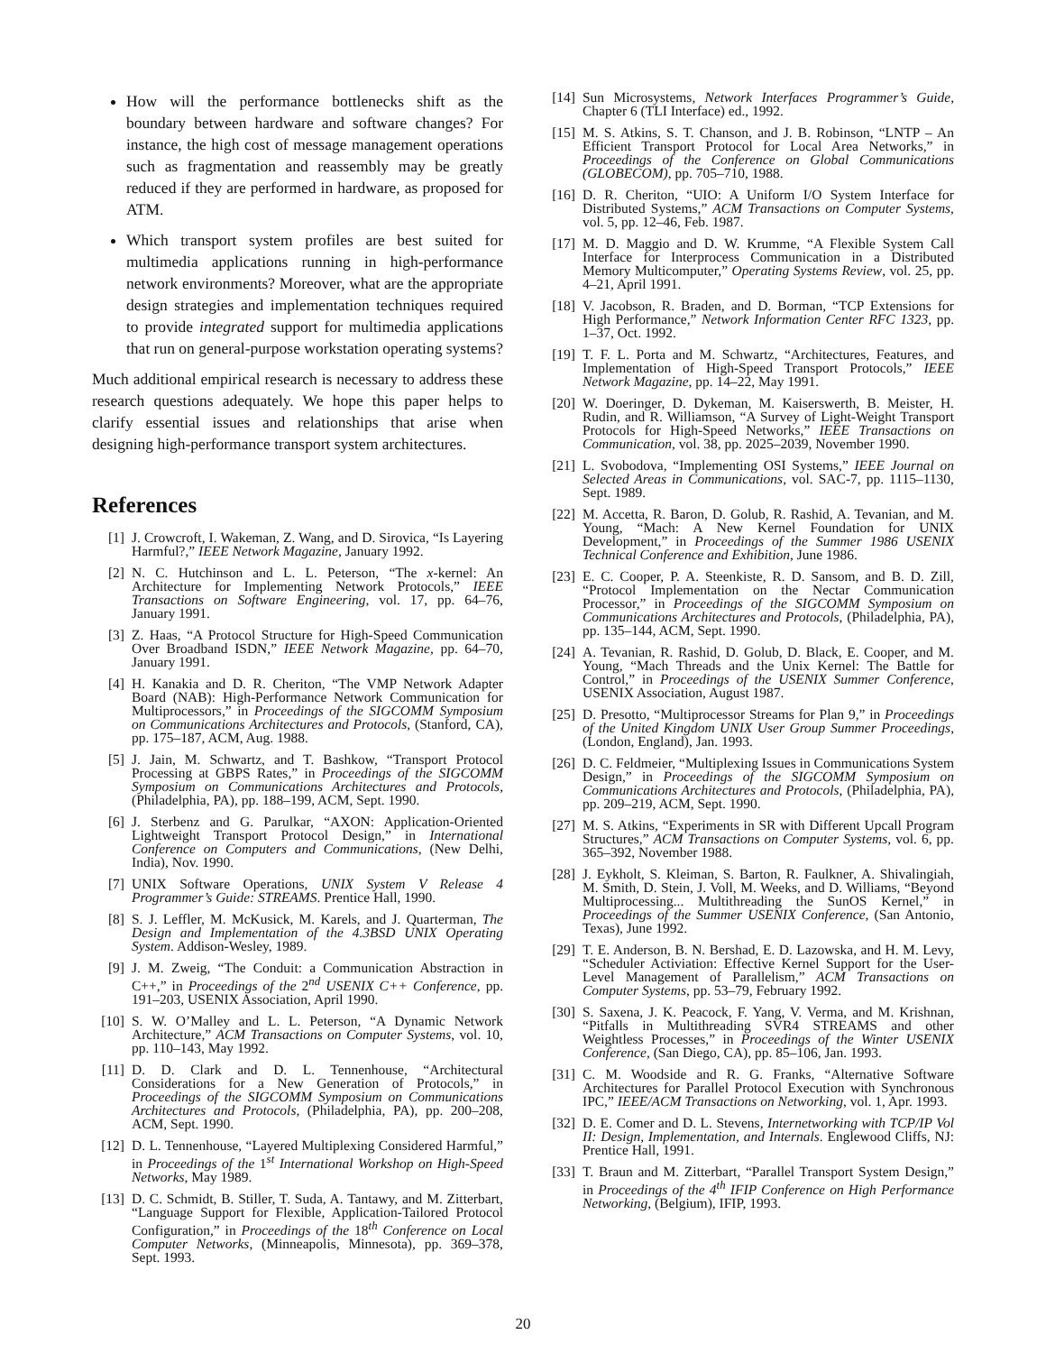How will the performance bottlenecks shift as the boundary between hardware and software changes? For instance, the high cost of message management operations such as fragmentation and reassembly may be greatly reduced if they are performed in hardware, as proposed for ATM.
Which transport system profiles are best suited for multimedia applications running in high-performance network environments? Moreover, what are the appropriate design strategies and implementation techniques required to provide integrated support for multimedia applications that run on general-purpose workstation operating systems?
Much additional empirical research is necessary to address these research questions adequately. We hope this paper helps to clarify essential issues and relationships that arise when designing high-performance transport system architectures.
References
[1] J. Crowcroft, I. Wakeman, Z. Wang, and D. Sirovica, “Is Layering Harmful?,” IEEE Network Magazine, January 1992.
[2] N. C. Hutchinson and L. L. Peterson, “The x-kernel: An Architecture for Implementing Network Protocols,” IEEE Transactions on Software Engineering, vol. 17, pp. 64–76, January 1991.
[3] Z. Haas, “A Protocol Structure for High-Speed Communication Over Broadband ISDN,” IEEE Network Magazine, pp. 64–70, January 1991.
[4] H. Kanakia and D. R. Cheriton, “The VMP Network Adapter Board (NAB): High-Performance Network Communication for Multiprocessors,” in Proceedings of the SIGCOMM Symposium on Communications Architectures and Protocols, (Stanford, CA), pp. 175–187, ACM, Aug. 1988.
[5] J. Jain, M. Schwartz, and T. Bashkow, “Transport Protocol Processing at GBPS Rates,” in Proceedings of the SIGCOMM Symposium on Communications Architectures and Protocols, (Philadelphia, PA), pp. 188–199, ACM, Sept. 1990.
[6] J. Sterbenz and G. Parulkar, “AXON: Application-Oriented Lightweight Transport Protocol Design,” in International Conference on Computers and Communications, (New Delhi, India), Nov. 1990.
[7] UNIX Software Operations, UNIX System V Release 4 Programmer’s Guide: STREAMS. Prentice Hall, 1990.
[8] S. J. Leffler, M. McKusick, M. Karels, and J. Quarterman, The Design and Implementation of the 4.3BSD UNIX Operating System. Addison-Wesley, 1989.
[9] J. M. Zweig, “The Conduit: a Communication Abstraction in C++,” in Proceedings of the 2<sup>nd</sup> USENIX C++ Conference, pp. 191–203, USENIX Association, April 1990.
[10] S. W. O’Malley and L. L. Peterson, “A Dynamic Network Architecture,” ACM Transactions on Computer Systems, vol. 10, pp. 110–143, May 1992.
[11] D. D. Clark and D. L. Tennenhouse, “Architectural Considerations for a New Generation of Protocols,” in Proceedings of the SIGCOMM Symposium on Communications Architectures and Protocols, (Philadelphia, PA), pp. 200–208, ACM, Sept. 1990.
[12] D. L. Tennenhouse, “Layered Multiplexing Considered Harmful,” in Proceedings of the 1<sup>st</sup> International Workshop on High-Speed Networks, May 1989.
[13] D. C. Schmidt, B. Stiller, T. Suda, A. Tantawy, and M. Zitterbart, “Language Support for Flexible, Application-Tailored Protocol Configuration,” in Proceedings of the 18<sup>th</sup> Conference on Local Computer Networks, (Minneapolis, Minnesota), pp. 369–378, Sept. 1993.
[14] Sun Microsystems, Network Interfaces Programmer’s Guide, Chapter 6 (TLI Interface) ed., 1992.
[15] M. S. Atkins, S. T. Chanson, and J. B. Robinson, “LNTP – An Efficient Transport Protocol for Local Area Networks,” in Proceedings of the Conference on Global Communications (GLOBECOM), pp. 705–710, 1988.
[16] D. R. Cheriton, “UIO: A Uniform I/O System Interface for Distributed Systems,” ACM Transactions on Computer Systems, vol. 5, pp. 12–46, Feb. 1987.
[17] M. D. Maggio and D. W. Krumme, “A Flexible System Call Interface for Interprocess Communication in a Distributed Memory Multicomputer,” Operating Systems Review, vol. 25, pp. 4–21, April 1991.
[18] V. Jacobson, R. Braden, and D. Borman, “TCP Extensions for High Performance,” Network Information Center RFC 1323, pp. 1–37, Oct. 1992.
[19] T. F. L. Porta and M. Schwartz, “Architectures, Features, and Implementation of High-Speed Transport Protocols,” IEEE Network Magazine, pp. 14–22, May 1991.
[20] W. Doeringer, D. Dykeman, M. Kaiserswerth, B. Meister, H. Rudin, and R. Williamson, “A Survey of Light-Weight Transport Protocols for High-Speed Networks,” IEEE Transactions on Communication, vol. 38, pp. 2025–2039, November 1990.
[21] L. Svobodova, “Implementing OSI Systems,” IEEE Journal on Selected Areas in Communications, vol. SAC-7, pp. 1115–1130, Sept. 1989.
[22] M. Accetta, R. Baron, D. Golub, R. Rashid, A. Tevanian, and M. Young, “Mach: A New Kernel Foundation for UNIX Development,” in Proceedings of the Summer 1986 USENIX Technical Conference and Exhibition, June 1986.
[23] E. C. Cooper, P. A. Steenkiste, R. D. Sansom, and B. D. Zill, “Protocol Implementation on the Nectar Communication Processor,” in Proceedings of the SIGCOMM Symposium on Communications Architectures and Protocols, (Philadelphia, PA), pp. 135–144, ACM, Sept. 1990.
[24] A. Tevanian, R. Rashid, D. Golub, D. Black, E. Cooper, and M. Young, “Mach Threads and the Unix Kernel: The Battle for Control,” in Proceedings of the USENIX Summer Conference, USENIX Association, August 1987.
[25] D. Presotto, “Multiprocessor Streams for Plan 9,” in Proceedings of the United Kingdom UNIX User Group Summer Proceedings, (London, England), Jan. 1993.
[26] D. C. Feldmeier, “Multiplexing Issues in Communications System Design,” in Proceedings of the SIGCOMM Symposium on Communications Architectures and Protocols, (Philadelphia, PA), pp. 209–219, ACM, Sept. 1990.
[27] M. S. Atkins, “Experiments in SR with Different Upcall Program Structures,” ACM Transactions on Computer Systems, vol. 6, pp. 365–392, November 1988.
[28] J. Eykholt, S. Kleiman, S. Barton, R. Faulkner, A. Shivalingiah, M. Smith, D. Stein, J. Voll, M. Weeks, and D. Williams, “Beyond Multiprocessing... Multithreading the SunOS Kernel,” in Proceedings of the Summer USENIX Conference, (San Antonio, Texas), June 1992.
[29] T. E. Anderson, B. N. Bershad, E. D. Lazowska, and H. M. Levy, “Scheduler Activiation: Effective Kernel Support for the User-Level Management of Parallelism,” ACM Transactions on Computer Systems, pp. 53–79, February 1992.
[30] S. Saxena, J. K. Peacock, F. Yang, V. Verma, and M. Krishnan, “Pitfalls in Multithreading SVR4 STREAMS and other Weightless Processes,” in Proceedings of the Winter USENIX Conference, (San Diego, CA), pp. 85–106, Jan. 1993.
[31] C. M. Woodside and R. G. Franks, “Alternative Software Architectures for Parallel Protocol Execution with Synchronous IPC,” IEEE/ACM Transactions on Networking, vol. 1, Apr. 1993.
[32] D. E. Comer and D. L. Stevens, Internetworking with TCP/IP Vol II: Design, Implementation, and Internals. Englewood Cliffs, NJ: Prentice Hall, 1991.
[33] T. Braun and M. Zitterbart, “Parallel Transport System Design,” in Proceedings of the 4<sup>th</sup> IFIP Conference on High Performance Networking, (Belgium), IFIP, 1993.
20